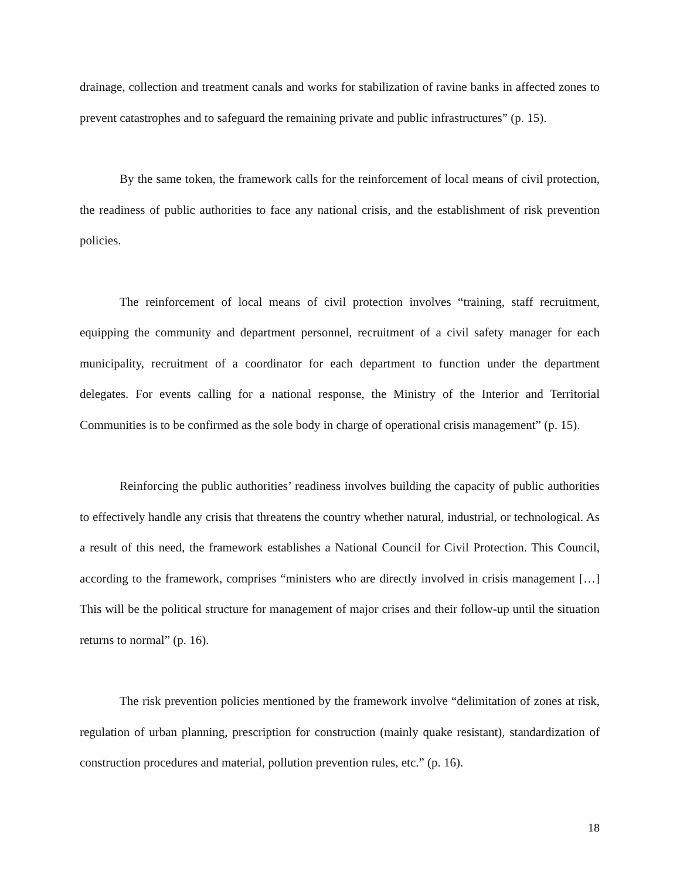drainage, collection and treatment canals and works for stabilization of ravine banks in affected zones to prevent catastrophes and to safeguard the remaining private and public infrastructures” (p. 15).
By the same token, the framework calls for the reinforcement of local means of civil protection, the readiness of public authorities to face any national crisis, and the establishment of risk prevention policies.
The reinforcement of local means of civil protection involves “training, staff recruitment, equipping the community and department personnel, recruitment of a civil safety manager for each municipality, recruitment of a coordinator for each department to function under the department delegates. For events calling for a national response, the Ministry of the Interior and Territorial Communities is to be confirmed as the sole body in charge of operational crisis management” (p. 15).
Reinforcing the public authorities’ readiness involves building the capacity of public authorities to effectively handle any crisis that threatens the country whether natural, industrial, or technological. As a result of this need, the framework establishes a National Council for Civil Protection. This Council, according to the framework, comprises “ministers who are directly involved in crisis management […] This will be the political structure for management of major crises and their follow-up until the situation returns to normal” (p. 16).
The risk prevention policies mentioned by the framework involve “delimitation of zones at risk, regulation of urban planning, prescription for construction (mainly quake resistant), standardization of construction procedures and material, pollution prevention rules, etc.” (p. 16).
18